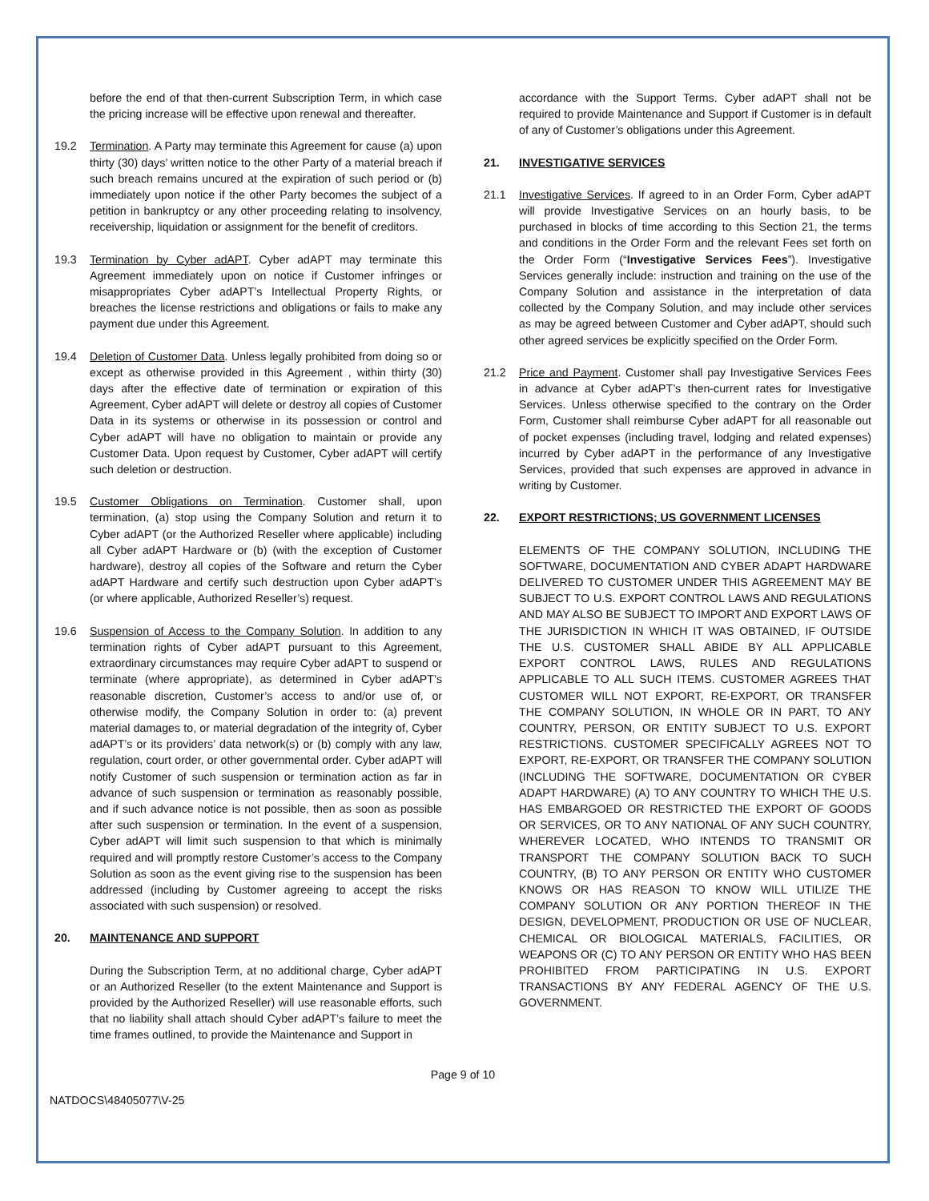before the end of that then-current Subscription Term, in which case the pricing increase will be effective upon renewal and thereafter.
19.2 Termination. A Party may terminate this Agreement for cause (a) upon thirty (30) days’ written notice to the other Party of a material breach if such breach remains uncured at the expiration of such period or (b) immediately upon notice if the other Party becomes the subject of a petition in bankruptcy or any other proceeding relating to insolvency, receivership, liquidation or assignment for the benefit of creditors.
19.3 Termination by Cyber adAPT. Cyber adAPT may terminate this Agreement immediately upon on notice if Customer infringes or misappropriates Cyber adAPT’s Intellectual Property Rights, or breaches the license restrictions and obligations or fails to make any payment due under this Agreement.
19.4 Deletion of Customer Data. Unless legally prohibited from doing so or except as otherwise provided in this Agreement , within thirty (30) days after the effective date of termination or expiration of this Agreement, Cyber adAPT will delete or destroy all copies of Customer Data in its systems or otherwise in its possession or control and Cyber adAPT will have no obligation to maintain or provide any Customer Data. Upon request by Customer, Cyber adAPT will certify such deletion or destruction.
19.5 Customer Obligations on Termination. Customer shall, upon termination, (a) stop using the Company Solution and return it to Cyber adAPT (or the Authorized Reseller where applicable) including all Cyber adAPT Hardware or (b) (with the exception of Customer hardware), destroy all copies of the Software and return the Cyber adAPT Hardware and certify such destruction upon Cyber adAPT’s (or where applicable, Authorized Reseller’s) request.
19.6 Suspension of Access to the Company Solution. In addition to any termination rights of Cyber adAPT pursuant to this Agreement, extraordinary circumstances may require Cyber adAPT to suspend or terminate (where appropriate), as determined in Cyber adAPT’s reasonable discretion, Customer’s access to and/or use of, or otherwise modify, the Company Solution in order to: (a) prevent material damages to, or material degradation of the integrity of, Cyber adAPT’s or its providers’ data network(s) or (b) comply with any law, regulation, court order, or other governmental order. Cyber adAPT will notify Customer of such suspension or termination action as far in advance of such suspension or termination as reasonably possible, and if such advance notice is not possible, then as soon as possible after such suspension or termination. In the event of a suspension, Cyber adAPT will limit such suspension to that which is minimally required and will promptly restore Customer’s access to the Company Solution as soon as the event giving rise to the suspension has been addressed (including by Customer agreeing to accept the risks associated with such suspension) or resolved.
20. MAINTENANCE AND SUPPORT
During the Subscription Term, at no additional charge, Cyber adAPT or an Authorized Reseller (to the extent Maintenance and Support is provided by the Authorized Reseller) will use reasonable efforts, such that no liability shall attach should Cyber adAPT’s failure to meet the time frames outlined, to provide the Maintenance and Support in
accordance with the Support Terms. Cyber adAPT shall not be required to provide Maintenance and Support if Customer is in default of any of Customer’s obligations under this Agreement.
21. INVESTIGATIVE SERVICES
21.1 Investigative Services. If agreed to in an Order Form, Cyber adAPT will provide Investigative Services on an hourly basis, to be purchased in blocks of time according to this Section 21, the terms and conditions in the Order Form and the relevant Fees set forth on the Order Form (“Investigative Services Fees”). Investigative Services generally include: instruction and training on the use of the Company Solution and assistance in the interpretation of data collected by the Company Solution, and may include other services as may be agreed between Customer and Cyber adAPT, should such other agreed services be explicitly specified on the Order Form.
21.2 Price and Payment. Customer shall pay Investigative Services Fees in advance at Cyber adAPT’s then-current rates for Investigative Services. Unless otherwise specified to the contrary on the Order Form, Customer shall reimburse Cyber adAPT for all reasonable out of pocket expenses (including travel, lodging and related expenses) incurred by Cyber adAPT in the performance of any Investigative Services, provided that such expenses are approved in advance in writing by Customer.
22. EXPORT RESTRICTIONS; US GOVERNMENT LICENSES
ELEMENTS OF THE COMPANY SOLUTION, INCLUDING THE SOFTWARE, DOCUMENTATION AND CYBER ADAPT HARDWARE DELIVERED TO CUSTOMER UNDER THIS AGREEMENT MAY BE SUBJECT TO U.S. EXPORT CONTROL LAWS AND REGULATIONS AND MAY ALSO BE SUBJECT TO IMPORT AND EXPORT LAWS OF THE JURISDICTION IN WHICH IT WAS OBTAINED, IF OUTSIDE THE U.S. CUSTOMER SHALL ABIDE BY ALL APPLICABLE EXPORT CONTROL LAWS, RULES AND REGULATIONS APPLICABLE TO ALL SUCH ITEMS. CUSTOMER AGREES THAT CUSTOMER WILL NOT EXPORT, RE-EXPORT, OR TRANSFER THE COMPANY SOLUTION, IN WHOLE OR IN PART, TO ANY COUNTRY, PERSON, OR ENTITY SUBJECT TO U.S. EXPORT RESTRICTIONS. CUSTOMER SPECIFICALLY AGREES NOT TO EXPORT, RE-EXPORT, OR TRANSFER THE COMPANY SOLUTION (INCLUDING THE SOFTWARE, DOCUMENTATION OR CYBER ADAPT HARDWARE) (A) TO ANY COUNTRY TO WHICH THE U.S. HAS EMBARGOED OR RESTRICTED THE EXPORT OF GOODS OR SERVICES, OR TO ANY NATIONAL OF ANY SUCH COUNTRY, WHEREVER LOCATED, WHO INTENDS TO TRANSMIT OR TRANSPORT THE COMPANY SOLUTION BACK TO SUCH COUNTRY, (B) TO ANY PERSON OR ENTITY WHO CUSTOMER KNOWS OR HAS REASON TO KNOW WILL UTILIZE THE COMPANY SOLUTION OR ANY PORTION THEREOF IN THE DESIGN, DEVELOPMENT, PRODUCTION OR USE OF NUCLEAR, CHEMICAL OR BIOLOGICAL MATERIALS, FACILITIES, OR WEAPONS OR (C) TO ANY PERSON OR ENTITY WHO HAS BEEN PROHIBITED FROM PARTICIPATING IN U.S. EXPORT TRANSACTIONS BY ANY FEDERAL AGENCY OF THE U.S. GOVERNMENT.
Page 9 of 10
NATDOCS\48405077\V-25